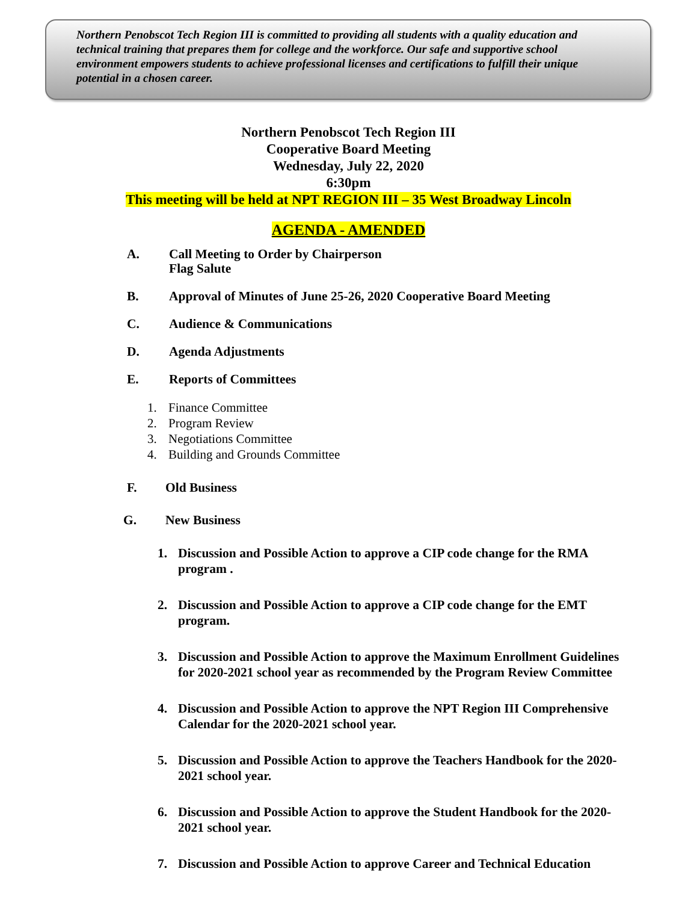Northern Penobscot Tech Region III is committed to providing all students with a quality education and technical training that prepares them for college and the workforce. Our safe and supportive school environment empowers students to achieve professional licenses and certifications to fulfill their unique potential in a chosen career.
Northern Penobscot Tech Region III
Cooperative Board Meeting
Wednesday, July 22, 2020
6:30pm
This meeting will be held at NPT REGION III – 35 West Broadway Lincoln
AGENDA - AMENDED
A. Call Meeting to Order by Chairperson
Flag Salute
B. Approval of Minutes of June 25-26, 2020 Cooperative Board Meeting
C. Audience & Communications
D. Agenda Adjustments
E. Reports of Committees
1. Finance Committee
2. Program Review
3. Negotiations Committee
4. Building and Grounds Committee
F. Old Business
G. New Business
1. Discussion and Possible Action to approve a CIP code change for the RMA program .
2. Discussion and Possible Action to approve a CIP code change for the EMT program.
3. Discussion and Possible Action to approve the Maximum Enrollment Guidelines for 2020-2021 school year as recommended by the Program Review Committee
4. Discussion and Possible Action to approve the NPT Region III Comprehensive Calendar for the 2020-2021 school year.
5. Discussion and Possible Action to approve the Teachers Handbook for the 2020-2021 school year.
6. Discussion and Possible Action to approve the Student Handbook for the 2020-2021 school year.
7. Discussion and Possible Action to approve Career and Technical Education